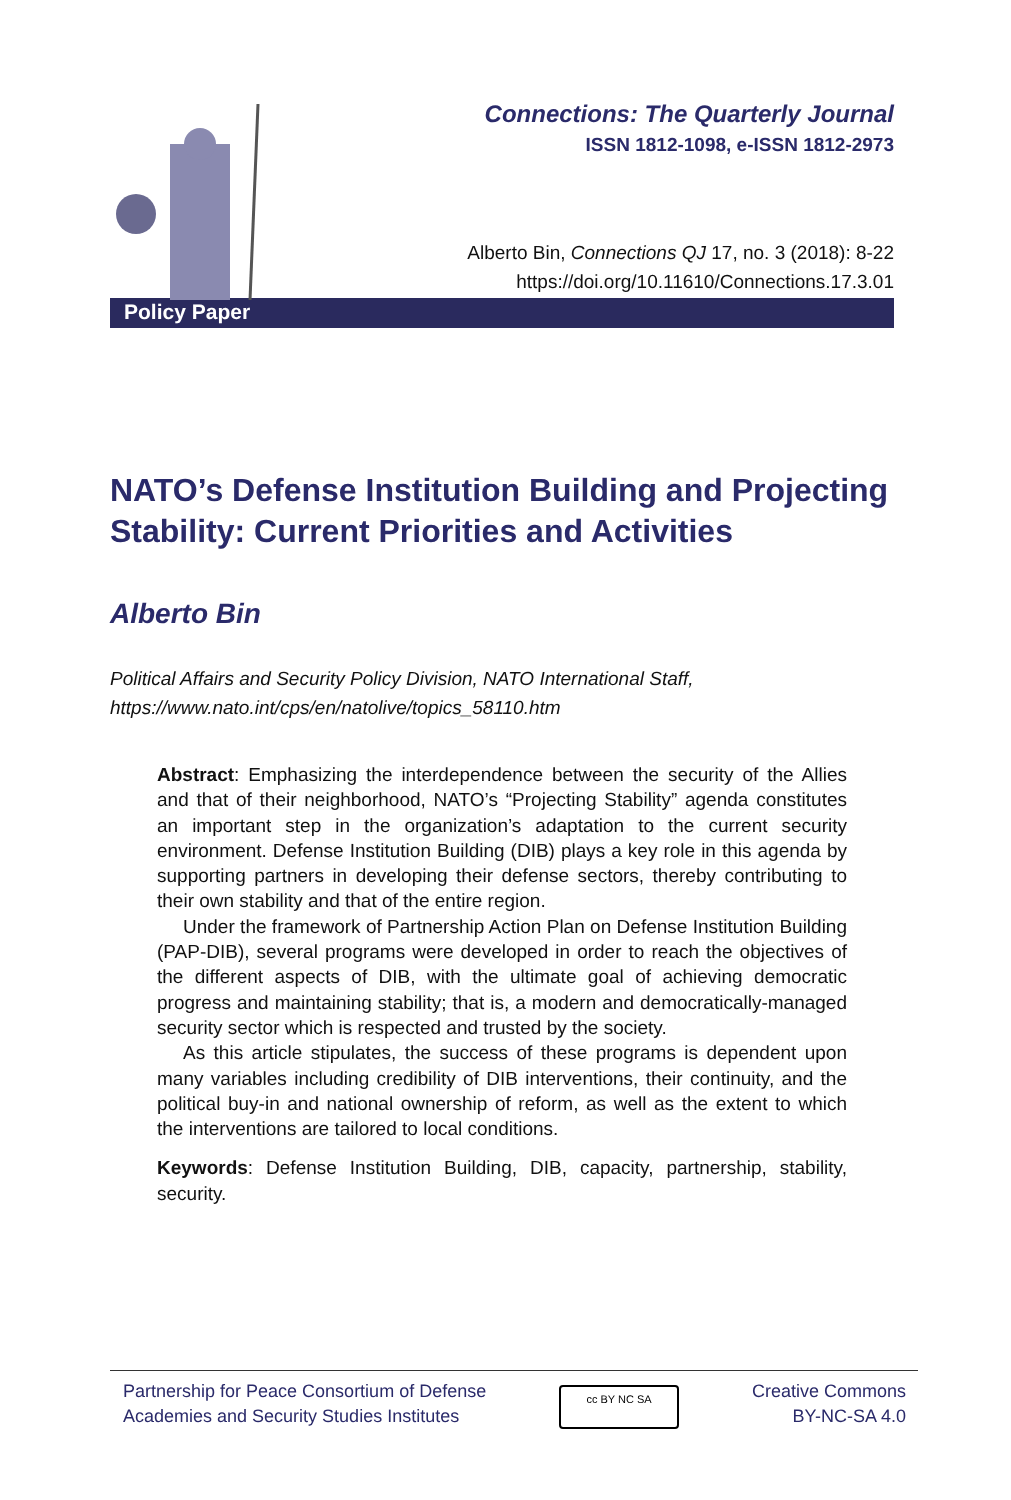Connections: The Quarterly Journal
ISSN 1812-1098, e-ISSN 1812-2973
Alberto Bin, Connections QJ 17, no. 3 (2018): 8-22
https://doi.org/10.11610/Connections.17.3.01
Policy Paper
NATO’s Defense Institution Building and Projecting Stability: Current Priorities and Activities
Alberto Bin
Political Affairs and Security Policy Division, NATO International Staff,
https://www.nato.int/cps/en/natolive/topics_58110.htm
Abstract: Emphasizing the interdependence between the security of the Allies and that of their neighborhood, NATO’s “Projecting Stability” agenda constitutes an important step in the organization’s adaptation to the current security environment. Defense Institution Building (DIB) plays a key role in this agenda by supporting partners in developing their defense sectors, thereby contributing to their own stability and that of the entire region.
Under the framework of Partnership Action Plan on Defense Institution Building (PAP-DIB), several programs were developed in order to reach the objectives of the different aspects of DIB, with the ultimate goal of achieving democratic progress and maintaining stability; that is, a modern and democratically-managed security sector which is respected and trusted by the society.
As this article stipulates, the success of these programs is dependent upon many variables including credibility of DIB interventions, their continuity, and the political buy-in and national ownership of reform, as well as the extent to which the interventions are tailored to local conditions.
Keywords: Defense Institution Building, DIB, capacity, partnership, stability, security.
Partnership for Peace Consortium of Defense
Academies and Security Studies Institutes
cc BY NC SA
Creative Commons
BY-NC-SA 4.0